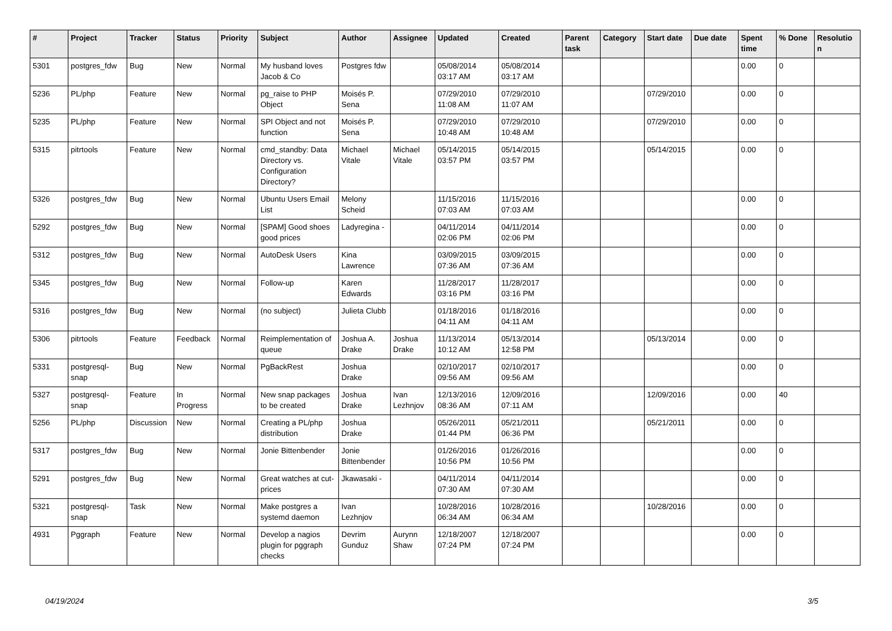| # | Project | Tracker | Status | Priority | Subject | Author | Assignee | Updated | Created | Parent task | Category | Start date | Due date | Spent time | % Done | Resolutio n |
| --- | --- | --- | --- | --- | --- | --- | --- | --- | --- | --- | --- | --- | --- | --- | --- | --- |
| 5301 | postgres_fdw | Bug | New | Normal | My husband loves Jacob & Co | Postgres fdw | | 05/08/2014 03:17 AM | 05/08/2014 03:17 AM | | | | | 0.00 | 0 | |
| 5236 | PL/php | Feature | New | Normal | pg_raise to PHP Object | Moisés P. Sena | | 07/29/2010 11:08 AM | 07/29/2010 11:07 AM | | | 07/29/2010 | | 0.00 | 0 | |
| 5235 | PL/php | Feature | New | Normal | SPI Object and not function | Moisés P. Sena | | 07/29/2010 10:48 AM | 07/29/2010 10:48 AM | | | 07/29/2010 | | 0.00 | 0 | |
| 5315 | pitrtools | Feature | New | Normal | cmd_standby: Data Directory vs. Configuration Directory? | Michael Vitale | Michael Vitale | 05/14/2015 03:57 PM | 05/14/2015 03:57 PM | | | 05/14/2015 | | 0.00 | 0 | |
| 5326 | postgres_fdw | Bug | New | Normal | Ubuntu Users Email List | Melony Scheid | | 11/15/2016 07:03 AM | 11/15/2016 07:03 AM | | | | | 0.00 | 0 | |
| 5292 | postgres_fdw | Bug | New | Normal | [SPAM] Good shoes good prices | Ladyregina - | | 04/11/2014 02:06 PM | 04/11/2014 02:06 PM | | | | | 0.00 | 0 | |
| 5312 | postgres_fdw | Bug | New | Normal | AutoDesk Users | Kina Lawrence | | 03/09/2015 07:36 AM | 03/09/2015 07:36 AM | | | | | 0.00 | 0 | |
| 5345 | postgres_fdw | Bug | New | Normal | Follow-up | Karen Edwards | | 11/28/2017 03:16 PM | 11/28/2017 03:16 PM | | | | | 0.00 | 0 | |
| 5316 | postgres_fdw | Bug | New | Normal | (no subject) | Julieta Clubb | | 01/18/2016 04:11 AM | 01/18/2016 04:11 AM | | | | | 0.00 | 0 | |
| 5306 | pitrtools | Feature | Feedback | Normal | Reimplementation of queue | Joshua A. Drake | Joshua Drake | 11/13/2014 10:12 AM | 05/13/2014 12:58 PM | | | 05/13/2014 | | 0.00 | 0 | |
| 5331 | postgresql-snap | Bug | New | Normal | PgBackRest | Joshua Drake | | 02/10/2017 09:56 AM | 02/10/2017 09:56 AM | | | | | 0.00 | 0 | |
| 5327 | postgresql-snap | Feature | In Progress | Normal | New snap packages to be created | Joshua Drake | Ivan Lezhnjov | 12/13/2016 08:36 AM | 12/09/2016 07:11 AM | | | 12/09/2016 | | 0.00 | 40 | |
| 5256 | PL/php | Discussion | New | Normal | Creating a PL/php distribution | Joshua Drake | | 05/26/2011 01:44 PM | 05/21/2011 06:36 PM | | | 05/21/2011 | | 0.00 | 0 | |
| 5317 | postgres_fdw | Bug | New | Normal | Jonie Bittenbender | Jonie Bittenbender | | 01/26/2016 10:56 PM | 01/26/2016 10:56 PM | | | | | 0.00 | 0 | |
| 5291 | postgres_fdw | Bug | New | Normal | Great watches at cut-prices | Jkawasaki - | | 04/11/2014 07:30 AM | 04/11/2014 07:30 AM | | | | | 0.00 | 0 | |
| 5321 | postgresql-snap | Task | New | Normal | Make postgres a systemd daemon | Ivan Lezhnjov | | 10/28/2016 06:34 AM | 10/28/2016 06:34 AM | | | 10/28/2016 | | 0.00 | 0 | |
| 4931 | Pggraph | Feature | New | Normal | Develop a nagios plugin for pggraph checks | Devrim Gunduz | Aurynn Shaw | 12/18/2007 07:24 PM | 12/18/2007 07:24 PM | | | | | 0.00 | 0 | |
04/19/2024 3/5